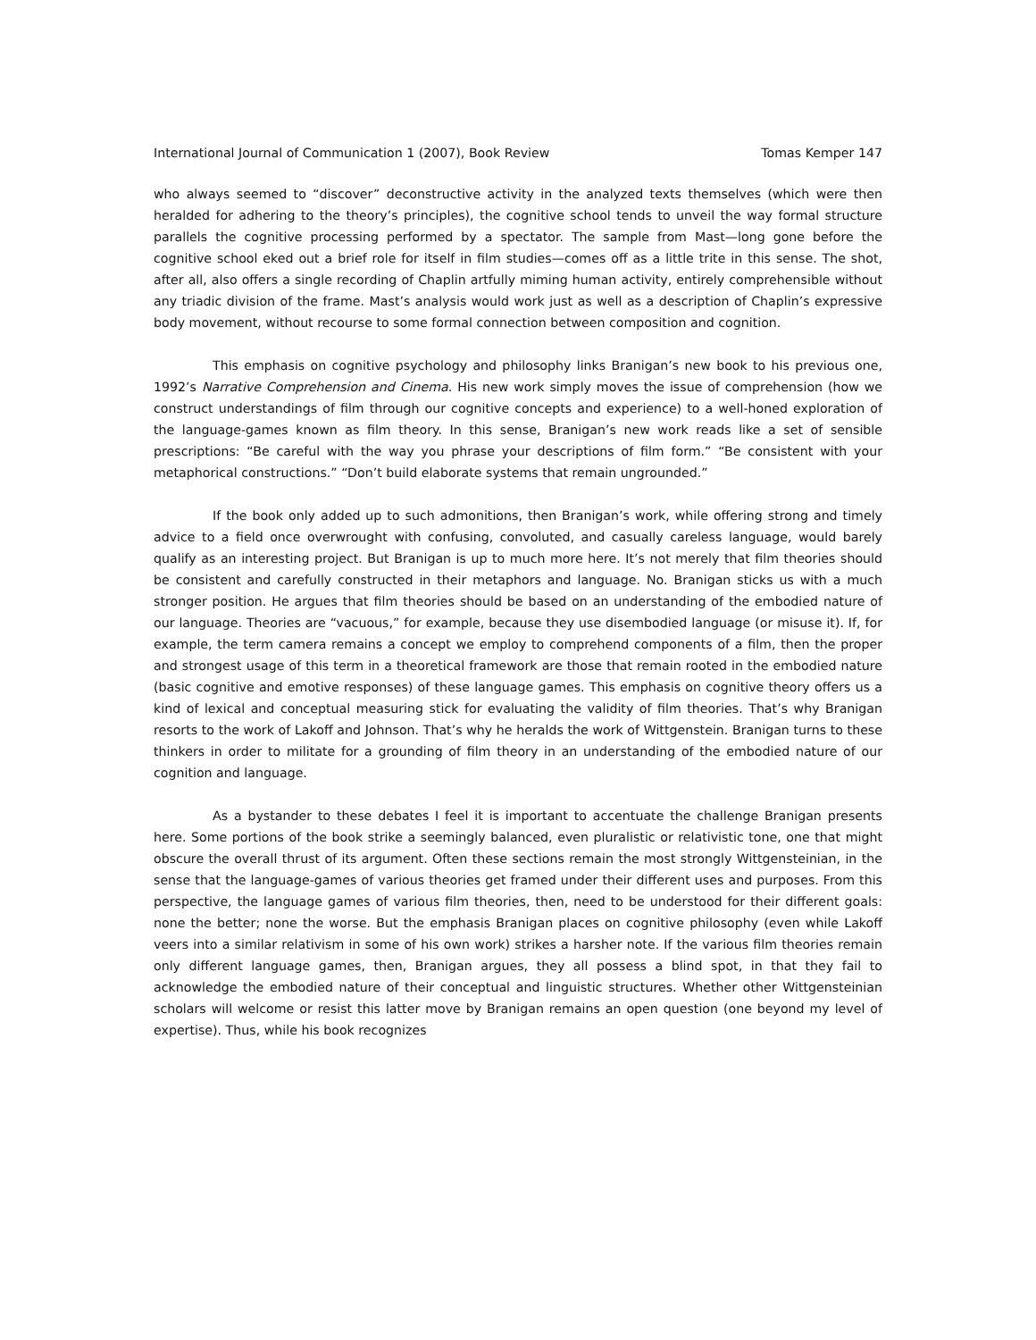International Journal of Communication 1 (2007), Book Review Tomas Kemper 147
who always seemed to “discover” deconstructive activity in the analyzed texts themselves (which were then heralded for adhering to the theory’s principles), the cognitive school tends to unveil the way formal structure parallels the cognitive processing performed by a spectator. The sample from Mast—long gone before the cognitive school eked out a brief role for itself in film studies—comes off as a little trite in this sense. The shot, after all, also offers a single recording of Chaplin artfully miming human activity, entirely comprehensible without any triadic division of the frame. Mast’s analysis would work just as well as a description of Chaplin’s expressive body movement, without recourse to some formal connection between composition and cognition.
This emphasis on cognitive psychology and philosophy links Branigan’s new book to his previous one, 1992’s Narrative Comprehension and Cinema. His new work simply moves the issue of comprehension (how we construct understandings of film through our cognitive concepts and experience) to a well-honed exploration of the language-games known as film theory. In this sense, Branigan’s new work reads like a set of sensible prescriptions: “Be careful with the way you phrase your descriptions of film form.” “Be consistent with your metaphorical constructions.” “Don’t build elaborate systems that remain ungrounded.”
If the book only added up to such admonitions, then Branigan’s work, while offering strong and timely advice to a field once overwrought with confusing, convoluted, and casually careless language, would barely qualify as an interesting project. But Branigan is up to much more here. It’s not merely that film theories should be consistent and carefully constructed in their metaphors and language. No. Branigan sticks us with a much stronger position. He argues that film theories should be based on an understanding of the embodied nature of our language. Theories are “vacuous,” for example, because they use disembodied language (or misuse it). If, for example, the term camera remains a concept we employ to comprehend components of a film, then the proper and strongest usage of this term in a theoretical framework are those that remain rooted in the embodied nature (basic cognitive and emotive responses) of these language games. This emphasis on cognitive theory offers us a kind of lexical and conceptual measuring stick for evaluating the validity of film theories. That’s why Branigan resorts to the work of Lakoff and Johnson. That’s why he heralds the work of Wittgenstein. Branigan turns to these thinkers in order to militate for a grounding of film theory in an understanding of the embodied nature of our cognition and language.
As a bystander to these debates I feel it is important to accentuate the challenge Branigan presents here. Some portions of the book strike a seemingly balanced, even pluralistic or relativistic tone, one that might obscure the overall thrust of its argument. Often these sections remain the most strongly Wittgensteinian, in the sense that the language-games of various theories get framed under their different uses and purposes. From this perspective, the language games of various film theories, then, need to be understood for their different goals: none the better; none the worse. But the emphasis Branigan places on cognitive philosophy (even while Lakoff veers into a similar relativism in some of his own work) strikes a harsher note. If the various film theories remain only different language games, then, Branigan argues, they all possess a blind spot, in that they fail to acknowledge the embodied nature of their conceptual and linguistic structures. Whether other Wittgensteinian scholars will welcome or resist this latter move by Branigan remains an open question (one beyond my level of expertise). Thus, while his book recognizes